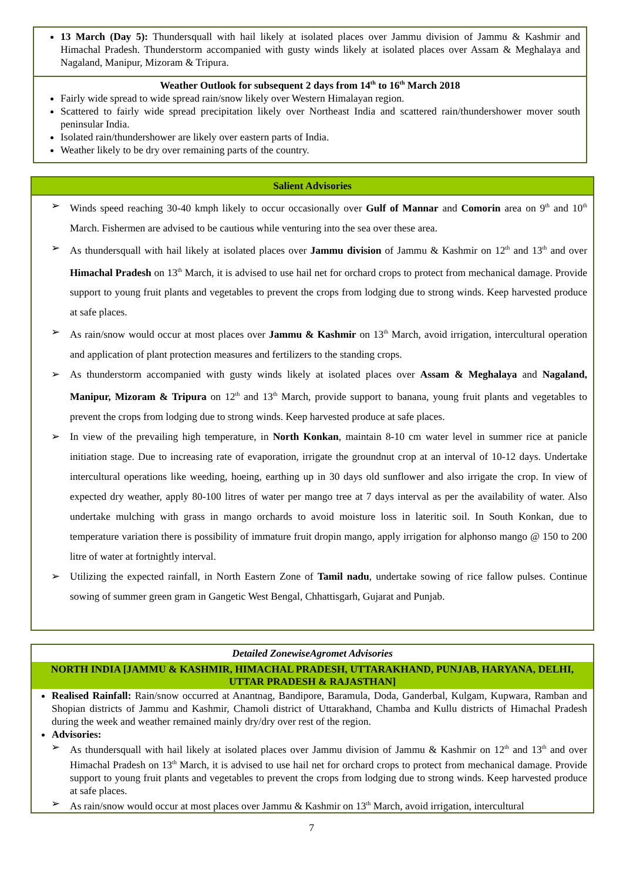13 March (Day 5): Thundersquall with hail likely at isolated places over Jammu division of Jammu & Kashmir and Himachal Pradesh. Thunderstorm accompanied with gusty winds likely at isolated places over Assam & Meghalaya and Nagaland, Manipur, Mizoram & Tripura.
Weather Outlook for subsequent 2 days from 14<sup>th</sup> to 16<sup>th</sup> March 2018
Fairly wide spread to wide spread rain/snow likely over Western Himalayan region.
Scattered to fairly wide spread precipitation likely over Northeast India and scattered rain/thundershower mover south peninsular India.
Isolated rain/thundershower are likely over eastern parts of India.
Weather likely to be dry over remaining parts of the country.
Salient Advisories
➢ Winds speed reaching 30-40 kmph likely to occur occasionally over Gulf of Mannar and Comorin area on 9<sup>th</sup> and 10<sup>th</sup> March. Fishermen are advised to be cautious while venturing into the sea over these area.
➢ As thundersquall with hail likely at isolated places over Jammu division of Jammu & Kashmir on 12<sup>th</sup> and 13<sup>th</sup> and over Himachal Pradesh on 13<sup>th</sup> March, it is advised to use hail net for orchard crops to protect from mechanical damage. Provide support to young fruit plants and vegetables to prevent the crops from lodging due to strong winds. Keep harvested produce at safe places.
➢ As rain/snow would occur at most places over Jammu & Kashmir on 13<sup>th</sup> March, avoid irrigation, intercultural operation and application of plant protection measures and fertilizers to the standing crops.
➢ As thunderstorm accompanied with gusty winds likely at isolated places over Assam & Meghalaya and Nagaland, Manipur, Mizoram & Tripura on 12<sup>th</sup> and 13<sup>th</sup> March, provide support to banana, young fruit plants and vegetables to prevent the crops from lodging due to strong winds. Keep harvested produce at safe places.
➢ In view of the prevailing high temperature, in North Konkan, maintain 8-10 cm water level in summer rice at panicle initiation stage. Due to increasing rate of evaporation, irrigate the groundnut crop at an interval of 10-12 days. Undertake intercultural operations like weeding, hoeing, earthing up in 30 days old sunflower and also irrigate the crop. In view of expected dry weather, apply 80-100 litres of water per mango tree at 7 days interval as per the availability of water. Also undertake mulching with grass in mango orchards to avoid moisture loss in lateritic soil. In South Konkan, due to temperature variation there is possibility of immature fruit dropin mango, apply irrigation for alphonso mango @ 150 to 200 litre of water at fortnightly interval.
➢ Utilizing the expected rainfall, in North Eastern Zone of Tamil nadu, undertake sowing of rice fallow pulses. Continue sowing of summer green gram in Gangetic West Bengal, Chhattisgarh, Gujarat and Punjab.
Detailed ZonewiseAgromet Advisories
NORTH INDIA [JAMMU & KASHMIR, HIMACHAL PRADESH, UTTARAKHAND, PUNJAB, HARYANA, DELHI, UTTAR PRADESH & RAJASTHAN]
Realised Rainfall: Rain/snow occurred at Anantnag, Bandipore, Baramula, Doda, Ganderbal, Kulgam, Kupwara, Ramban and Shopian districts of Jammu and Kashmir, Chamoli district of Uttarakhand, Chamba and Kullu districts of Himachal Pradesh during the week and weather remained mainly dry/dry over rest of the region.
Advisories:
➢ As thundersquall with hail likely at isolated places over Jammu division of Jammu & Kashmir on 12<sup>th</sup> and 13<sup>th</sup> and over Himachal Pradesh on 13<sup>th</sup> March, it is advised to use hail net for orchard crops to protect from mechanical damage. Provide support to young fruit plants and vegetables to prevent the crops from lodging due to strong winds. Keep harvested produce at safe places.
➢ As rain/snow would occur at most places over Jammu & Kashmir on 13<sup>th</sup> March, avoid irrigation, intercultural
7